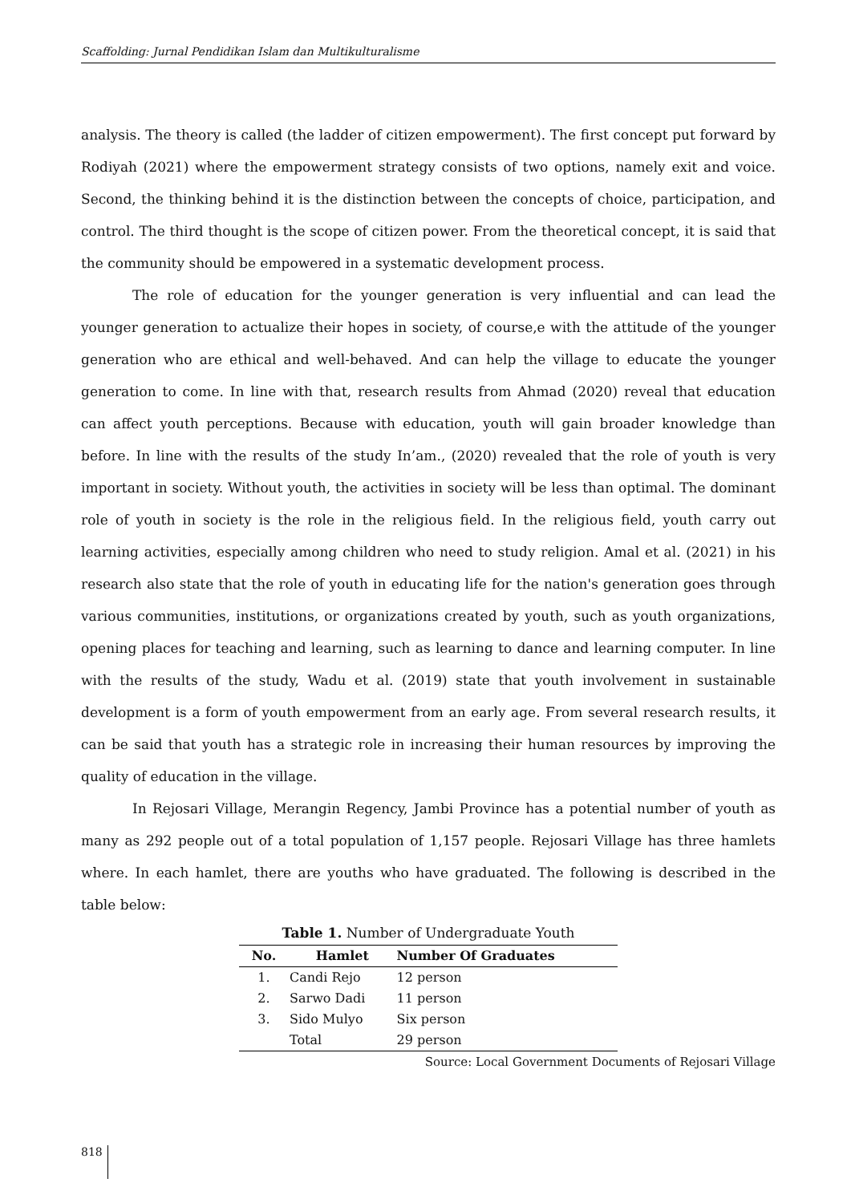Scaffolding: Jurnal Pendidikan Islam dan Multikulturalisme
analysis. The theory is called (the ladder of citizen empowerment). The first concept put forward by Rodiyah (2021) where the empowerment strategy consists of two options, namely exit and voice. Second, the thinking behind it is the distinction between the concepts of choice, participation, and control. The third thought is the scope of citizen power. From the theoretical concept, it is said that the community should be empowered in a systematic development process.
The role of education for the younger generation is very influential and can lead the younger generation to actualize their hopes in society, of course,e with the attitude of the younger generation who are ethical and well-behaved. And can help the village to educate the younger generation to come. In line with that, research results from Ahmad (2020) reveal that education can affect youth perceptions. Because with education, youth will gain broader knowledge than before. In line with the results of the study In’am., (2020) revealed that the role of youth is very important in society. Without youth, the activities in society will be less than optimal. The dominant role of youth in society is the role in the religious field. In the religious field, youth carry out learning activities, especially among children who need to study religion. Amal et al. (2021) in his research also state that the role of youth in educating life for the nation's generation goes through various communities, institutions, or organizations created by youth, such as youth organizations, opening places for teaching and learning, such as learning to dance and learning computer. In line with the results of the study, Wadu et al. (2019) state that youth involvement in sustainable development is a form of youth empowerment from an early age. From several research results, it can be said that youth has a strategic role in increasing their human resources by improving the quality of education in the village.
In Rejosari Village, Merangin Regency, Jambi Province has a potential number of youth as many as 292 people out of a total population of 1,157 people. Rejosari Village has three hamlets where. In each hamlet, there are youths who have graduated. The following is described in the table below:
Table 1. Number of Undergraduate Youth
| No. | Hamlet | Number Of Graduates |
| --- | --- | --- |
| 1. | Candi Rejo | 12 person |
| 2. | Sarwo Dadi | 11 person |
| 3. | Sido Mulyo | Six person |
| | Total | 29 person |
Source: Local Government Documents of Rejosari Village
818